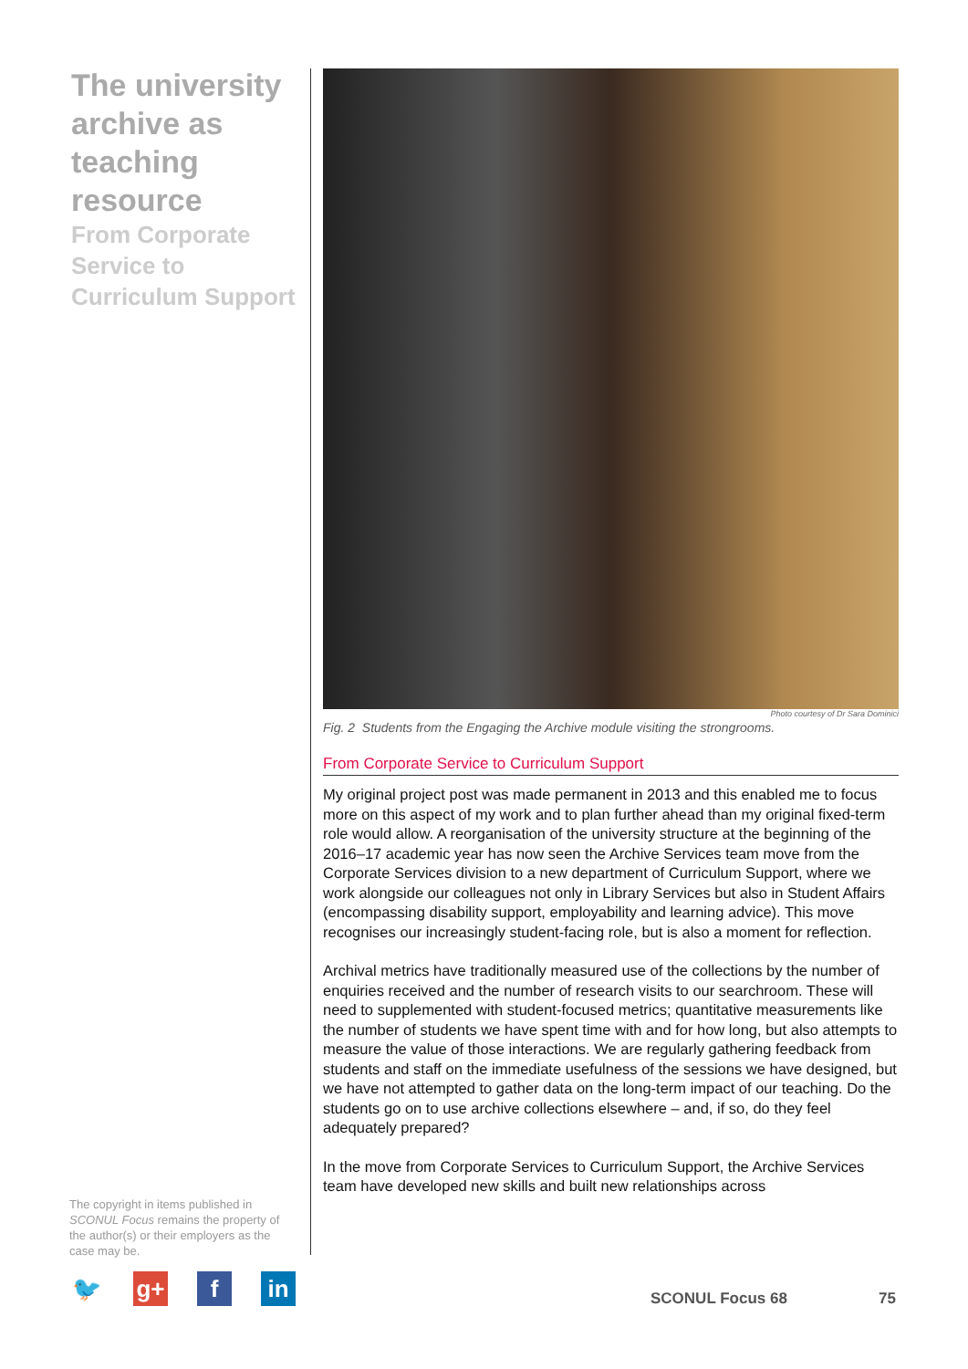The university archive as teaching resource
From Corporate Service to Curriculum Support
Photo courtesy of Dr Sara Dominici
Fig. 2 Students from the Engaging the Archive module visiting the strongrooms.
From Corporate Service to Curriculum Support
My original project post was made permanent in 2013 and this enabled me to focus more on this aspect of my work and to plan further ahead than my original fixed-term role would allow. A reorganisation of the university structure at the beginning of the 2016–17 academic year has now seen the Archive Services team move from the Corporate Services division to a new department of Curriculum Support, where we work alongside our colleagues not only in Library Services but also in Student Affairs (encompassing disability support, employability and learning advice). This move recognises our increasingly student-facing role, but is also a moment for reflection.
Archival metrics have traditionally measured use of the collections by the number of enquiries received and the number of research visits to our searchroom. These will need to supplemented with student-focused metrics; quantitative measurements like the number of students we have spent time with and for how long, but also attempts to measure the value of those interactions. We are regularly gathering feedback from students and staff on the immediate usefulness of the sessions we have designed, but we have not attempted to gather data on the long-term impact of our teaching. Do the students go on to use archive collections elsewhere – and, if so, do they feel adequately prepared?
In the move from Corporate Services to Curriculum Support, the Archive Services team have developed new skills and built new relationships across
The copyright in items published in SCONUL Focus remains the property of the author(s) or their employers as the case may be.
🐦 g+ f in
SCONUL Focus 68 75